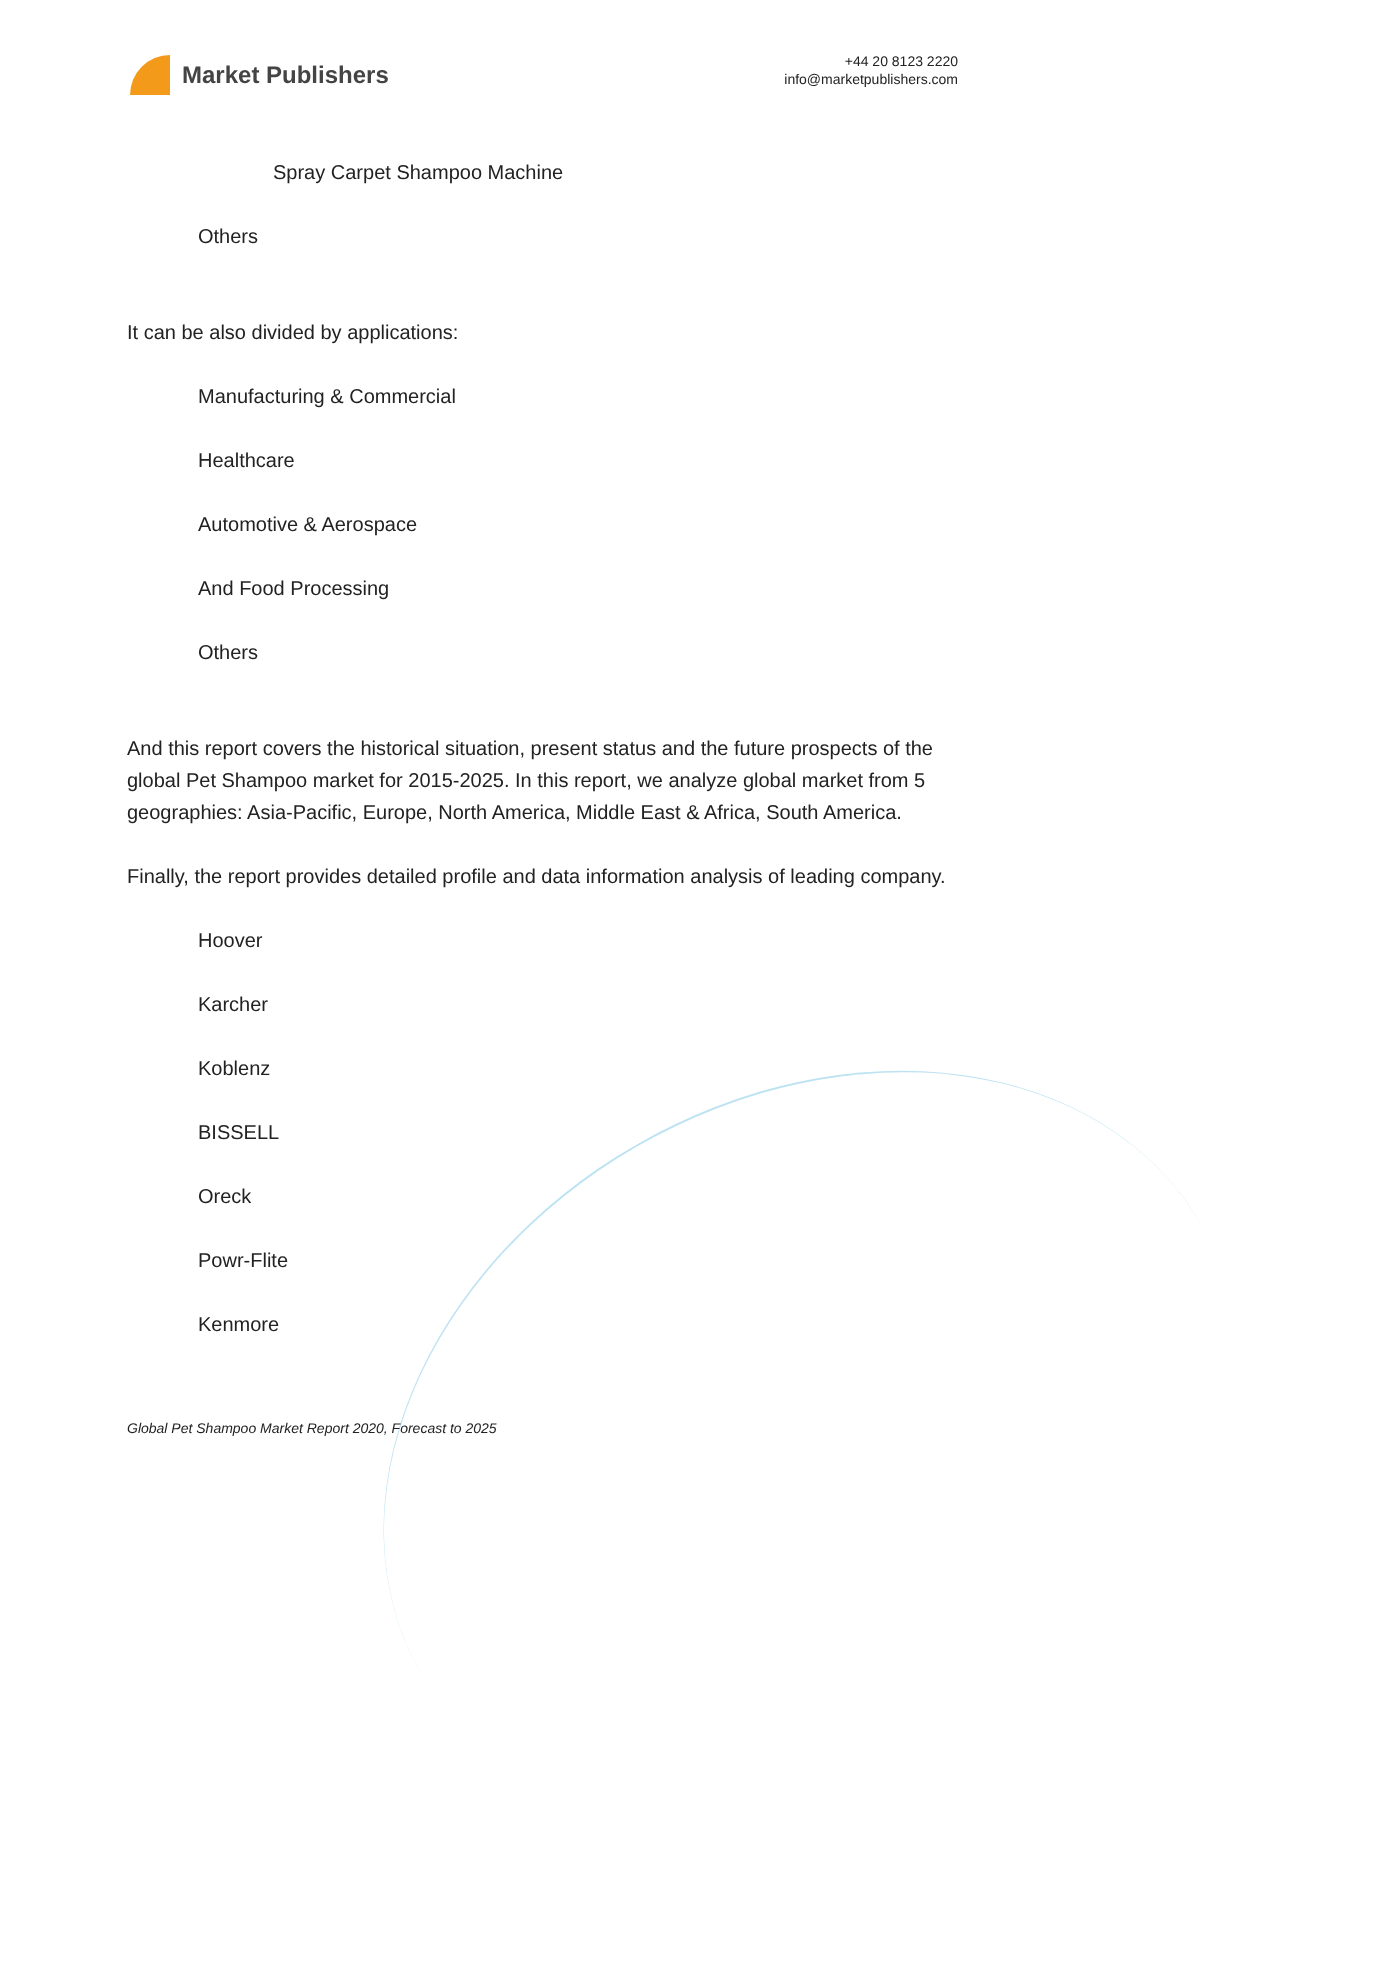Market Publishers
+44 20 8123 2220
info@marketpublishers.com
Spray Carpet Shampoo Machine
Others
It can be also divided by applications:
Manufacturing & Commercial
Healthcare
Automotive & Aerospace
And Food Processing
Others
And this report covers the historical situation, present status and the future prospects of the global Pet Shampoo market for 2015-2025. In this report, we analyze global market from 5 geographies: Asia-Pacific, Europe, North America, Middle East & Africa, South America.
Finally, the report provides detailed profile and data information analysis of leading company.
Hoover
Karcher
Koblenz
BISSELL
Oreck
Powr-Flite
Kenmore
Global Pet Shampoo Market Report 2020, Forecast to 2025